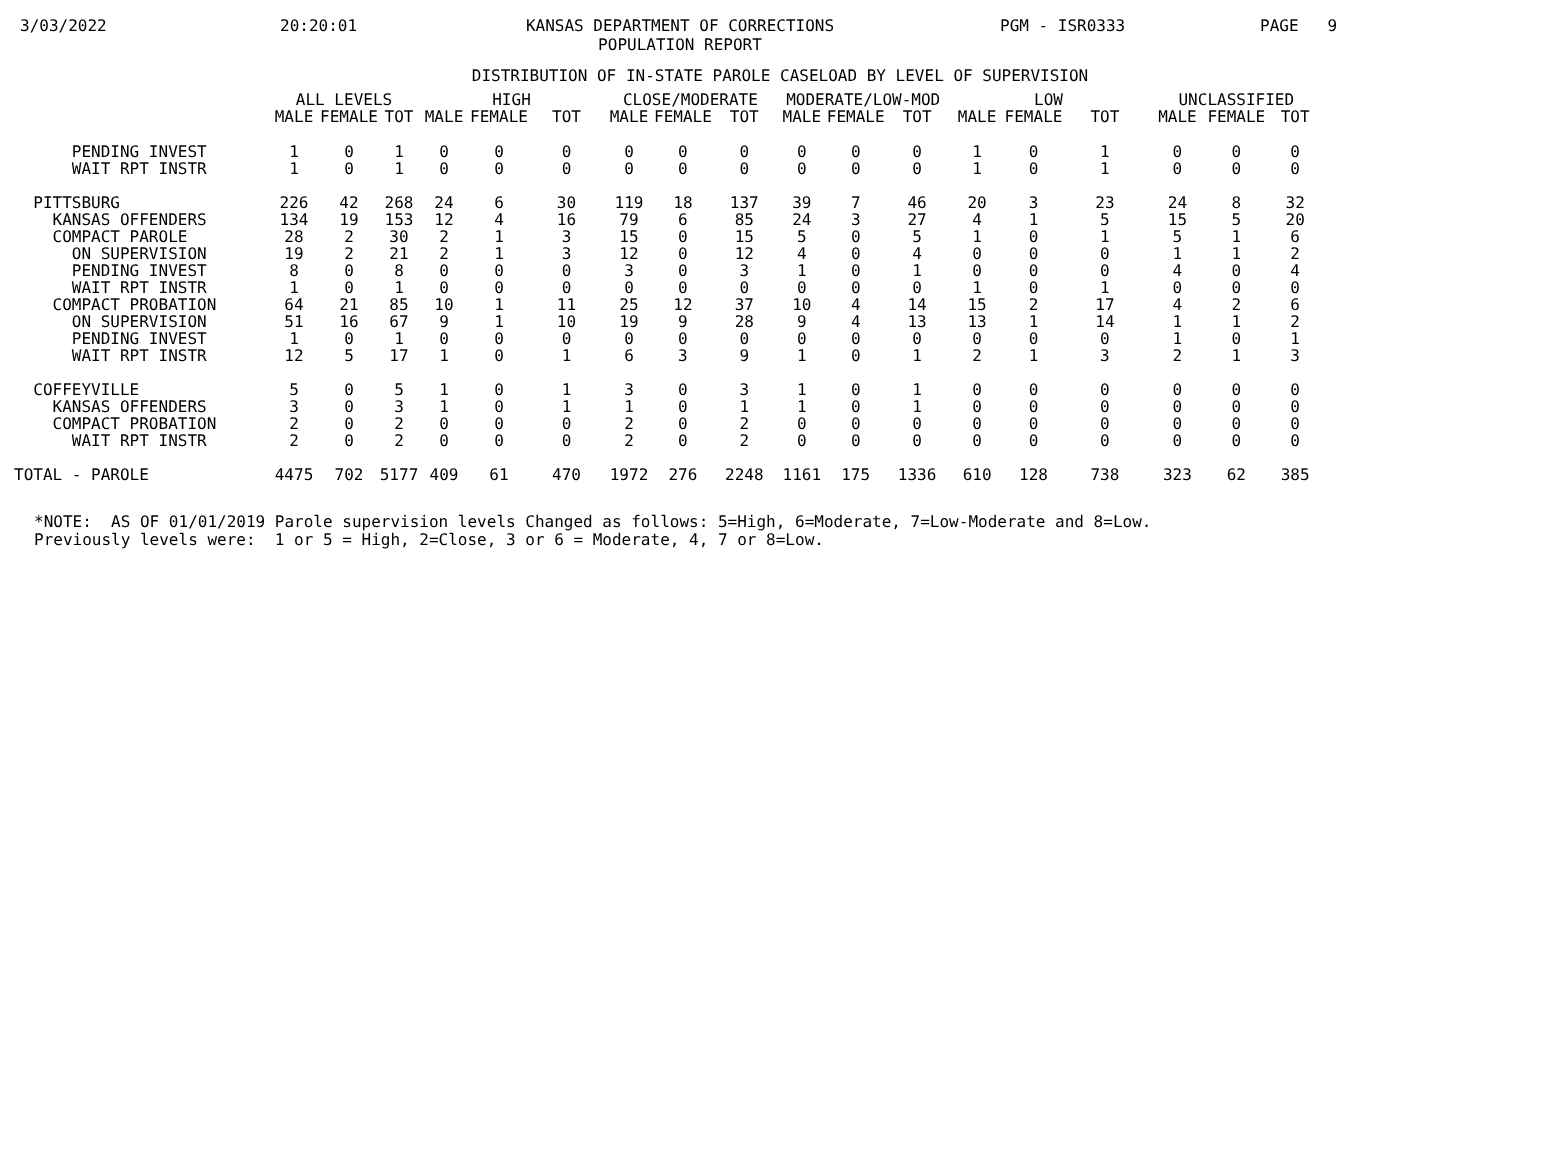3/03/2022
20:20:01
KANSAS DEPARTMENT OF CORRECTIONS
POPULATION REPORT
PGM - ISR0333
PAGE 9
DISTRIBUTION OF IN-STATE PAROLE CASELOAD BY LEVEL OF SUPERVISION
| | ALL LEVELS | | | HIGH | | | CLOSE/MODERATE | | | MODERATE/LOW-MOD | | | LOW | | | UNCLASSIFIED | | |
| --- | --- | --- | --- | --- | --- | --- | --- | --- | --- | --- | --- | --- | --- | --- | --- | --- | --- | --- |
| | MALE | FEMALE | TOT | MALE | FEMALE | TOT | MALE | FEMALE | TOT | MALE | FEMALE | TOT | MALE | FEMALE | TOT | MALE | FEMALE | TOT |
| PENDING INVEST | 1 | 0 | 1 | 0 | 0 | 0 | 0 | 0 | 0 | 0 | 0 | 0 | 1 | 0 | 1 | 0 | 0 | 0 |
| WAIT RPT INSTR | 1 | 0 | 1 | 0 | 0 | 0 | 0 | 0 | 0 | 0 | 0 | 0 | 1 | 0 | 1 | 0 | 0 | 0 |
| PITTSBURG | 226 | 42 | 268 | 24 | 6 | 30 | 119 | 18 | 137 | 39 | 7 | 46 | 20 | 3 | 23 | 24 | 8 | 32 |
| KANSAS OFFENDERS | 134 | 19 | 153 | 12 | 4 | 16 | 79 | 6 | 85 | 24 | 3 | 27 | 4 | 1 | 5 | 15 | 5 | 20 |
| COMPACT PAROLE | 28 | 2 | 30 | 2 | 1 | 3 | 15 | 0 | 15 | 5 | 0 | 5 | 1 | 0 | 1 | 5 | 1 | 6 |
| ON SUPERVISION | 19 | 2 | 21 | 2 | 1 | 3 | 12 | 0 | 12 | 4 | 0 | 4 | 0 | 0 | 0 | 1 | 1 | 2 |
| PENDING INVEST | 8 | 0 | 8 | 0 | 0 | 0 | 3 | 0 | 3 | 1 | 0 | 1 | 0 | 0 | 0 | 4 | 0 | 4 |
| WAIT RPT INSTR | 1 | 0 | 1 | 0 | 0 | 0 | 0 | 0 | 0 | 0 | 0 | 0 | 1 | 0 | 1 | 0 | 0 | 0 |
| COMPACT PROBATION | 64 | 21 | 85 | 10 | 1 | 11 | 25 | 12 | 37 | 10 | 4 | 14 | 15 | 2 | 17 | 4 | 2 | 6 |
| ON SUPERVISION | 51 | 16 | 67 | 9 | 1 | 10 | 19 | 9 | 28 | 9 | 4 | 13 | 13 | 1 | 14 | 1 | 1 | 2 |
| PENDING INVEST | 1 | 0 | 1 | 0 | 0 | 0 | 0 | 0 | 0 | 0 | 0 | 0 | 0 | 0 | 0 | 1 | 0 | 1 |
| WAIT RPT INSTR | 12 | 5 | 17 | 1 | 0 | 1 | 6 | 3 | 9 | 1 | 0 | 1 | 2 | 1 | 3 | 2 | 1 | 3 |
| COFFEYVILLE | 5 | 0 | 5 | 1 | 0 | 1 | 3 | 0 | 3 | 1 | 0 | 1 | 0 | 0 | 0 | 0 | 0 | 0 |
| KANSAS OFFENDERS | 3 | 0 | 3 | 1 | 0 | 1 | 1 | 0 | 1 | 1 | 0 | 1 | 0 | 0 | 0 | 0 | 0 | 0 |
| COMPACT PROBATION | 2 | 0 | 2 | 0 | 0 | 0 | 2 | 0 | 2 | 0 | 0 | 0 | 0 | 0 | 0 | 0 | 0 | 0 |
| WAIT RPT INSTR | 2 | 0 | 2 | 0 | 0 | 0 | 2 | 0 | 2 | 0 | 0 | 0 | 0 | 0 | 0 | 0 | 0 | 0 |
| TOTAL - PAROLE | 4475 | 702 | 5177 | 409 | 61 | 470 | 1972 | 276 | 2248 | 1161 | 175 | 1336 | 610 | 128 | 738 | 323 | 62 | 385 |
*NOTE: AS OF 01/01/2019 Parole supervision levels Changed as follows: 5=High, 6=Moderate, 7=Low-Moderate and 8=Low. Previously levels were: 1 or 5 = High, 2=Close, 3 or 6 = Moderate, 4, 7 or 8=Low.